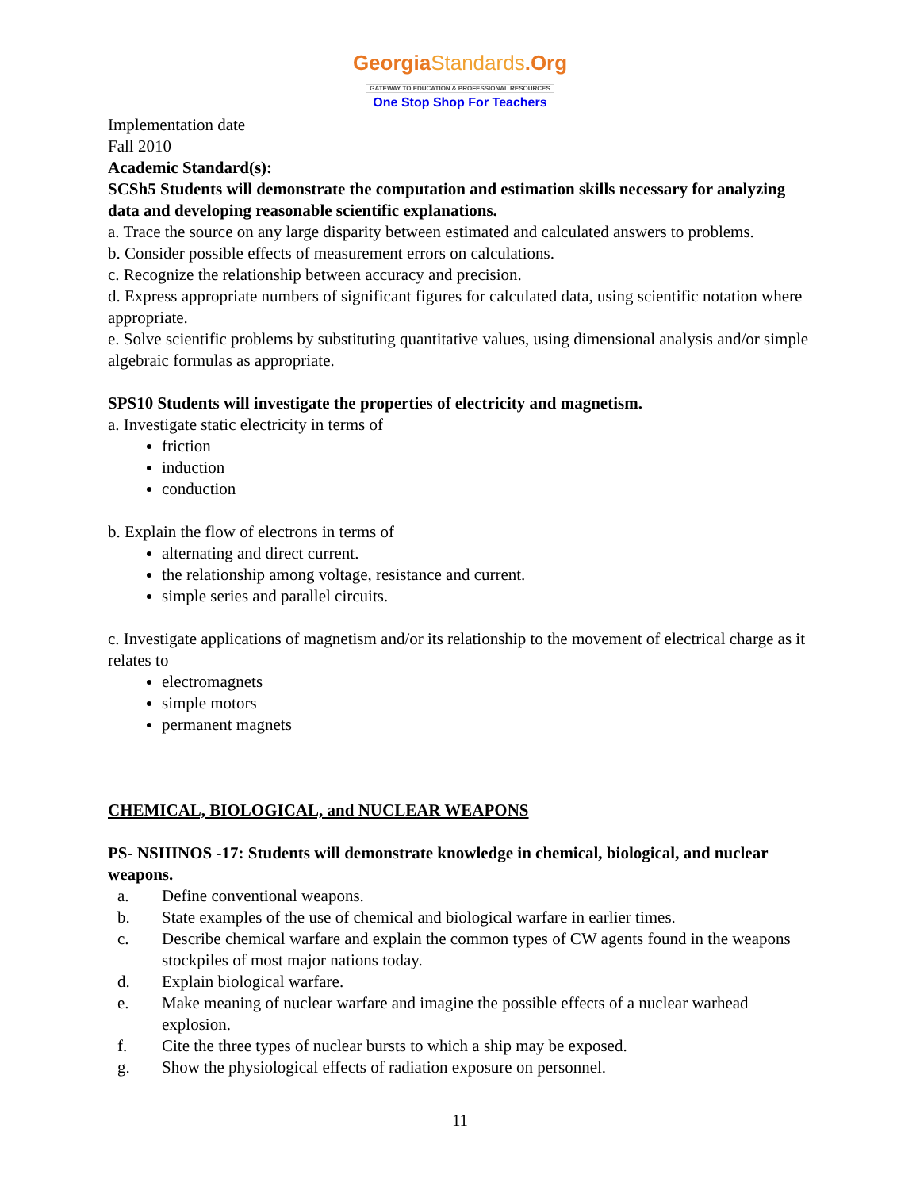GeorgiaStandards.Org
GATEWAY TO EDUCATION & PROFESSIONAL RESOURCES
One Stop Shop For Teachers
Implementation date
Fall 2010
Academic Standard(s):
SCSh5 Students will demonstrate the computation and estimation skills necessary for analyzing data and developing reasonable scientific explanations.
a. Trace the source on any large disparity between estimated and calculated answers to problems.
b. Consider possible effects of measurement errors on calculations.
c. Recognize the relationship between accuracy and precision.
d. Express appropriate numbers of significant figures for calculated data, using scientific notation where appropriate.
e. Solve scientific problems by substituting quantitative values, using dimensional analysis and/or simple algebraic formulas as appropriate.
SPS10 Students will investigate the properties of electricity and magnetism.
a. Investigate static electricity in terms of
friction
induction
conduction
b. Explain the flow of electrons in terms of
alternating and direct current.
the relationship among voltage, resistance and current.
simple series and parallel circuits.
c. Investigate applications of magnetism and/or its relationship to the movement of electrical charge as it relates to
electromagnets
simple motors
permanent magnets
CHEMICAL, BIOLOGICAL, and NUCLEAR WEAPONS
PS- NSIIINOS -17: Students will demonstrate knowledge in chemical, biological, and nuclear weapons.
a. Define conventional weapons.
b. State examples of the use of chemical and biological warfare in earlier times.
c. Describe chemical warfare and explain the common types of CW agents found in the weapons stockpiles of most major nations today.
d. Explain biological warfare.
e. Make meaning of nuclear warfare and imagine the possible effects of a nuclear warhead explosion.
f. Cite the three types of nuclear bursts to which a ship may be exposed.
g. Show the physiological effects of radiation exposure on personnel.
11